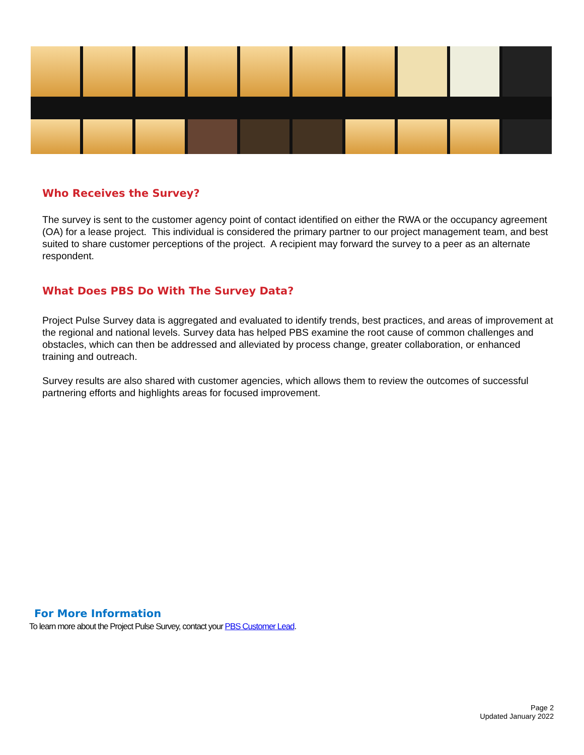Who Receives the Survey?
The survey is sent to the customer agency point of contact identified on either the RWA or the occupancy agreement (OA) for a lease project. This individual is considered the primary partner to our project management team, and best suited to share customer perceptions of the project. A recipient may forward the survey to a peer as an alternate respondent.
What Does PBS Do With The Survey Data?
Project Pulse Survey data is aggregated and evaluated to identify trends, best practices, and areas of improvement at the regional and national levels. Survey data has helped PBS examine the root cause of common challenges and obstacles, which can then be addressed and alleviated by process change, greater collaboration, or enhanced training and outreach.
Survey results are also shared with customer agencies, which allows them to review the outcomes of successful partnering efforts and highlights areas for focused improvement.
For More Information
To learn more about the Project Pulse Survey, contact your PBS Customer Lead.
Page 2
Updated January 2022